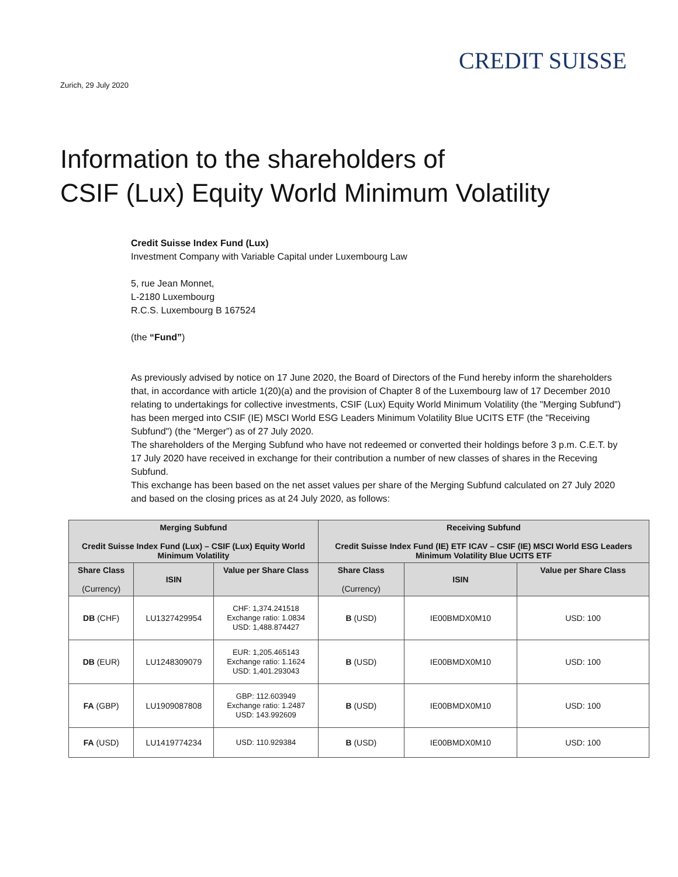CREDIT SUISSE
Zurich, 29 July 2020
Information to the shareholders of
CSIF (Lux) Equity World Minimum Volatility
Credit Suisse Index Fund (Lux)
Investment Company with Variable Capital under Luxembourg Law
5, rue Jean Monnet,
L-2180 Luxembourg
R.C.S. Luxembourg B 167524
(the “Fund”)
As previously advised by notice on 17 June 2020, the Board of Directors of the Fund hereby inform the shareholders that, in accordance with article 1(20)(a) and the provision of Chapter 8 of the Luxembourg law of 17 December 2010 relating to undertakings for collective investments, CSIF (Lux) Equity World Minimum Volatility (the "Merging Subfund") has been merged into CSIF (IE) MSCI World ESG Leaders Minimum Volatility Blue UCITS ETF (the "Receiving Subfund") (the “Merger”) as of 27 July 2020.
The shareholders of the Merging Subfund who have not redeemed or converted their holdings before 3 p.m. C.E.T. by 17 July 2020 have received in exchange for their contribution a number of new classes of shares in the Receving Subfund.
This exchange has been based on the net asset values per share of the Merging Subfund calculated on 27 July 2020 and based on the closing prices as at 24 July 2020, as follows:
| Merging Subfund Credit Suisse Index Fund (Lux) – CSIF (Lux) Equity World Minimum Volatility | | | Receiving Subfund Credit Suisse Index Fund (IE) ETF ICAV – CSIF (IE) MSCI World ESG Leaders Minimum Volatility Blue UCITS ETF | | |
| --- | --- | --- | --- | --- | --- |
| Share Class (Currency) | ISIN | Value per Share Class | Share Class (Currency) | ISIN | Value per Share Class |
| DB (CHF) | LU1327429954 | CHF: 1,374.241518 Exchange ratio: 1.0834 USD: 1,488.874427 | B (USD) | IE00BMDX0M10 | USD: 100 |
| DB (EUR) | LU1248309079 | EUR: 1,205.465143 Exchange ratio: 1.1624 USD: 1,401.293043 | B (USD) | IE00BMDX0M10 | USD: 100 |
| FA (GBP) | LU1909087808 | GBP: 112.603949 Exchange ratio: 1.2487 USD: 143.992609 | B (USD) | IE00BMDX0M10 | USD: 100 |
| FA (USD) | LU1419774234 | USD: 110.929384 | B (USD) | IE00BMDX0M10 | USD: 100 |